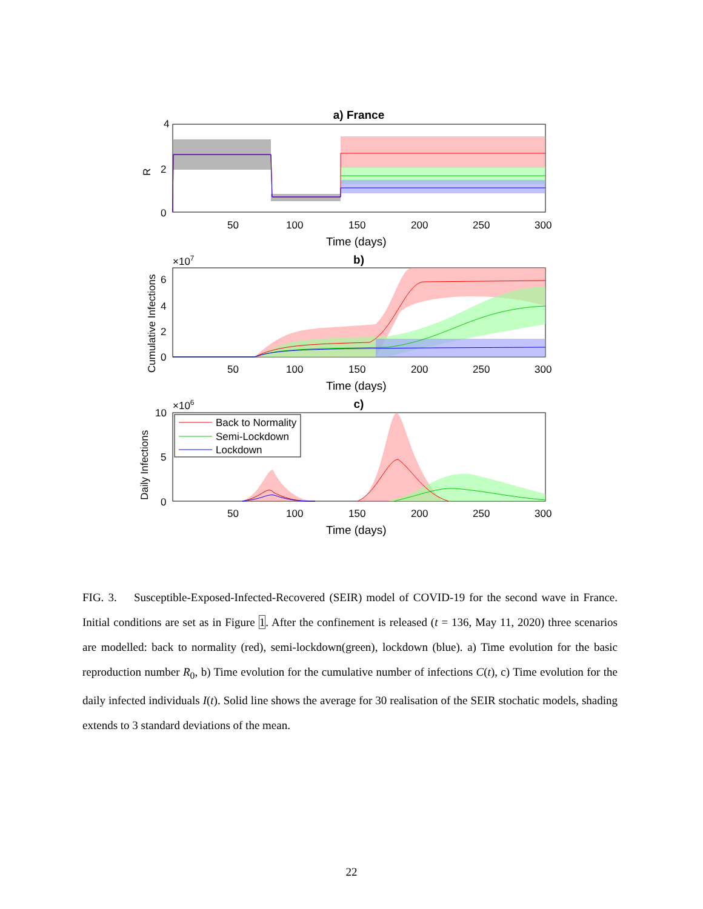a) France
4
2
0
R
50
100
150
200
250
300
Time (days)
b)
×107
6
4
2
0
Cumulative Infections
50
100
150
200
250
300
Time (days)
c)
×106
Back to Normality
Semi-Lockdown
Lockdown
10
5
0
Daily Infections
50
100
150
200
250
300
Time (days)
FIG. 3. Susceptible-Exposed-Infected-Recovered (SEIR) model of COVID-19 for the second wave in France. Initial conditions are set as in Figure 1. After the confinement is released (t = 136, May 11, 2020) three scenarios are modelled: back to normality (red), semi-lockdown(green), lockdown (blue). a) Time evolution for the basic reproduction number R<sub>0</sub>, b) Time evolution for the cumulative number of infections C(t), c) Time evolution for the daily infected individuals I(t). Solid line shows the average for 30 realisation of the SEIR stochatic models, shading extends to 3 standard deviations of the mean.
22